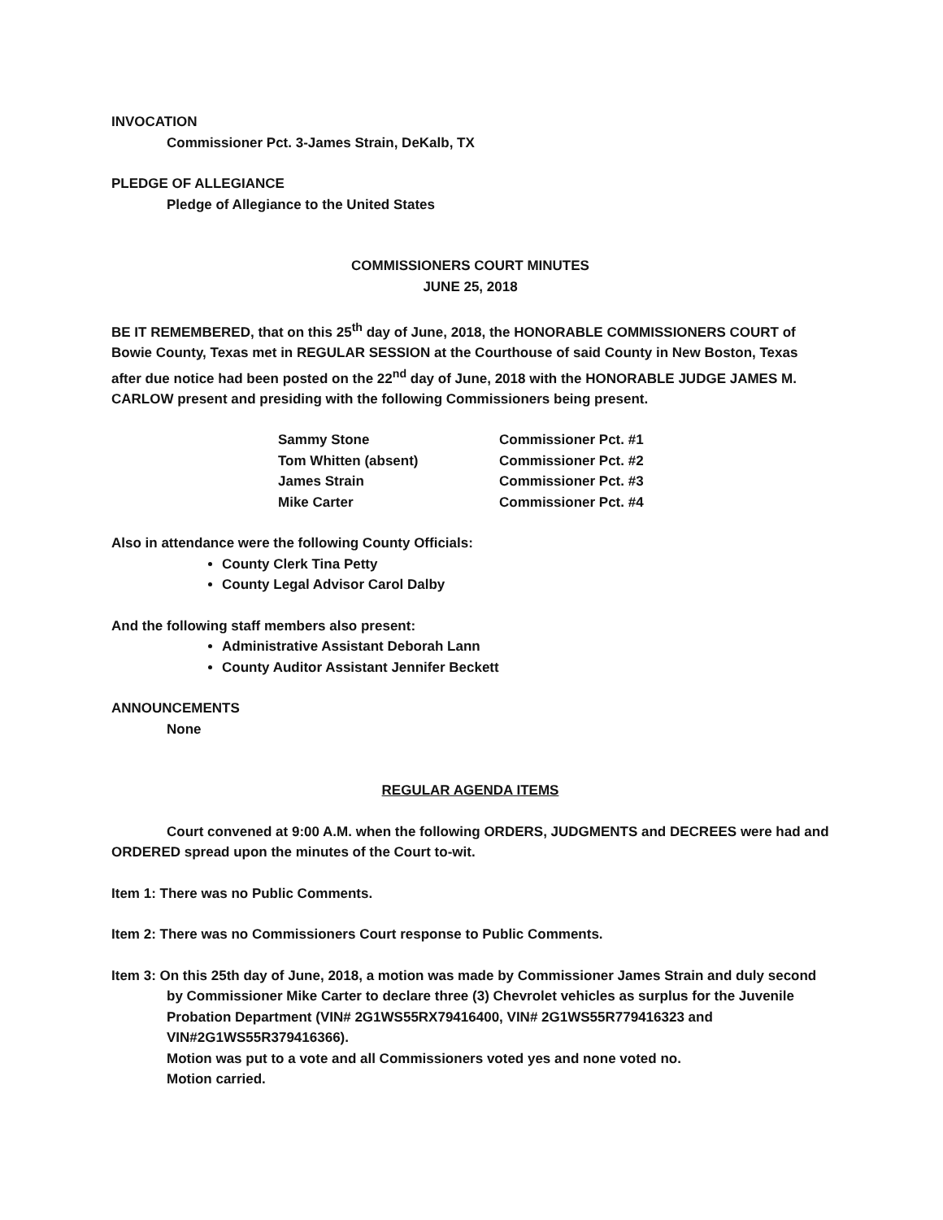INVOCATION
Commissioner Pct. 3-James Strain, DeKalb, TX
PLEDGE OF ALLEGIANCE
Pledge of Allegiance to the United States
COMMISSIONERS COURT MINUTES
JUNE 25, 2018
BE IT REMEMBERED, that on this 25<sup>th</sup> day of June, 2018, the HONORABLE COMMISSIONERS COURT of Bowie County, Texas met in REGULAR SESSION at the Courthouse of said County in New Boston, Texas after due notice had been posted on the 22<sup>nd</sup> day of June, 2018 with the HONORABLE JUDGE JAMES M. CARLOW present and presiding with the following Commissioners being present.
| Sammy Stone | Commissioner Pct. #1 |
| Tom Whitten (absent) | Commissioner Pct. #2 |
| James Strain | Commissioner Pct. #3 |
| Mike Carter | Commissioner Pct. #4 |
Also in attendance were the following County Officials:
County Clerk Tina Petty
County Legal Advisor Carol Dalby
And the following staff members also present:
Administrative Assistant Deborah Lann
County Auditor Assistant Jennifer Beckett
ANNOUNCEMENTS
None
REGULAR AGENDA ITEMS
Court convened at 9:00 A.M. when the following ORDERS, JUDGMENTS and DECREES were had and ORDERED spread upon the minutes of the Court to-wit.
Item 1: There was no Public Comments.
Item 2: There was no Commissioners Court response to Public Comments.
Item 3: On this 25th day of June, 2018, a motion was made by Commissioner James Strain and duly second by Commissioner Mike Carter to declare three (3) Chevrolet vehicles as surplus for the Juvenile Probation Department (VIN# 2G1WS55RX79416400, VIN# 2G1WS55R779416323 and VIN#2G1WS55R379416366).
Motion was put to a vote and all Commissioners voted yes and none voted no.
Motion carried.